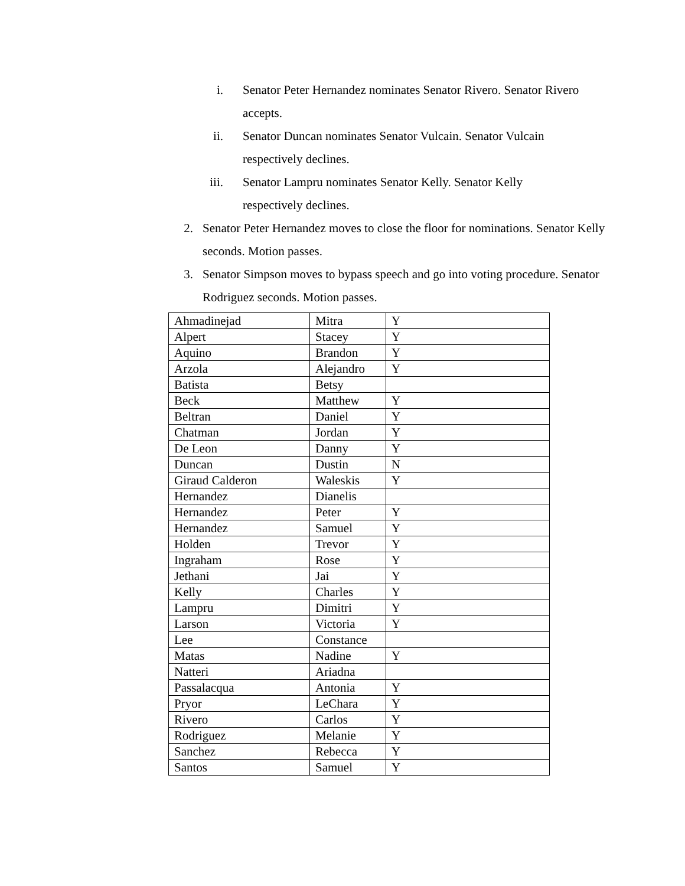i. Senator Peter Hernandez nominates Senator Rivero. Senator Rivero accepts.
ii. Senator Duncan nominates Senator Vulcain. Senator Vulcain respectively declines.
iii. Senator Lampru nominates Senator Kelly. Senator Kelly respectively declines.
2. Senator Peter Hernandez moves to close the floor for nominations. Senator Kelly seconds. Motion passes.
3. Senator Simpson moves to bypass speech and go into voting procedure. Senator Rodriguez seconds. Motion passes.
| Ahmadinejad | Mitra | Y |
| Alpert | Stacey | Y |
| Aquino | Brandon | Y |
| Arzola | Alejandro | Y |
| Batista | Betsy | |
| Beck | Matthew | Y |
| Beltran | Daniel | Y |
| Chatman | Jordan | Y |
| De Leon | Danny | Y |
| Duncan | Dustin | N |
| Giraud Calderon | Waleskis | Y |
| Hernandez | Dianelis | |
| Hernandez | Peter | Y |
| Hernandez | Samuel | Y |
| Holden | Trevor | Y |
| Ingraham | Rose | Y |
| Jethani | Jai | Y |
| Kelly | Charles | Y |
| Lampru | Dimitri | Y |
| Larson | Victoria | Y |
| Lee | Constance | |
| Matas | Nadine | Y |
| Natteri | Ariadna | |
| Passalacqua | Antonia | Y |
| Pryor | LeChara | Y |
| Rivero | Carlos | Y |
| Rodriguez | Melanie | Y |
| Sanchez | Rebecca | Y |
| Santos | Samuel | Y |